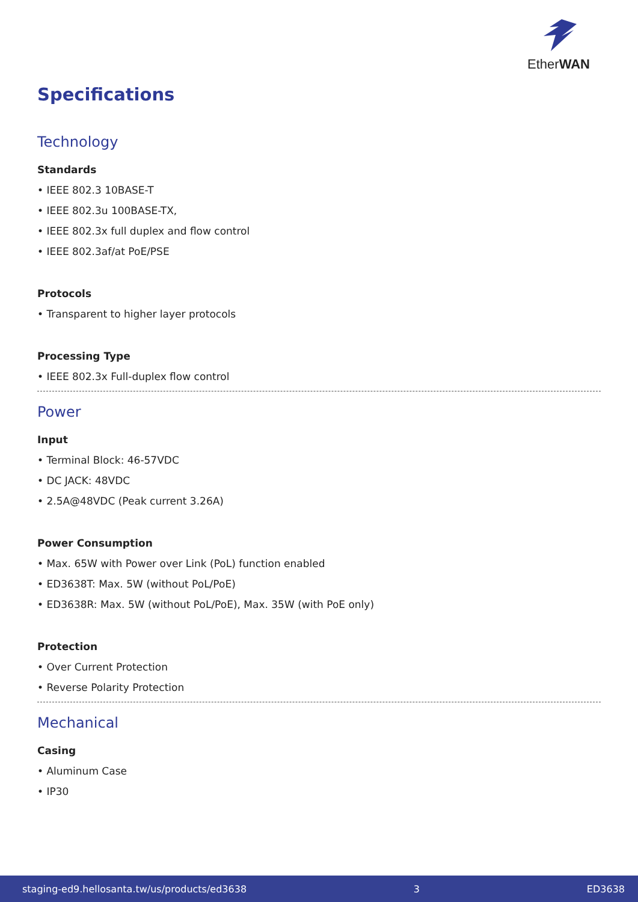EtherWAN
Specifications
Technology
Standards
• IEEE 802.3 10BASE-T
• IEEE 802.3u 100BASE-TX,
• IEEE 802.3x full duplex and flow control
• IEEE 802.3af/at PoE/PSE
Protocols
• Transparent to higher layer protocols
Processing Type
• IEEE 802.3x Full-duplex flow control
Power
Input
• Terminal Block: 46-57VDC
• DC JACK: 48VDC
• 2.5A@48VDC (Peak current 3.26A)
Power Consumption
• Max. 65W with Power over Link (PoL) function enabled
• ED3638T: Max. 5W (without PoL/PoE)
• ED3638R: Max. 5W (without PoL/PoE), Max. 35W (with PoE only)
Protection
• Over Current Protection
• Reverse Polarity Protection
Mechanical
Casing
• Aluminum Case
• IP30
staging-ed9.hellosanta.tw/us/products/ed3638 3 ED3638